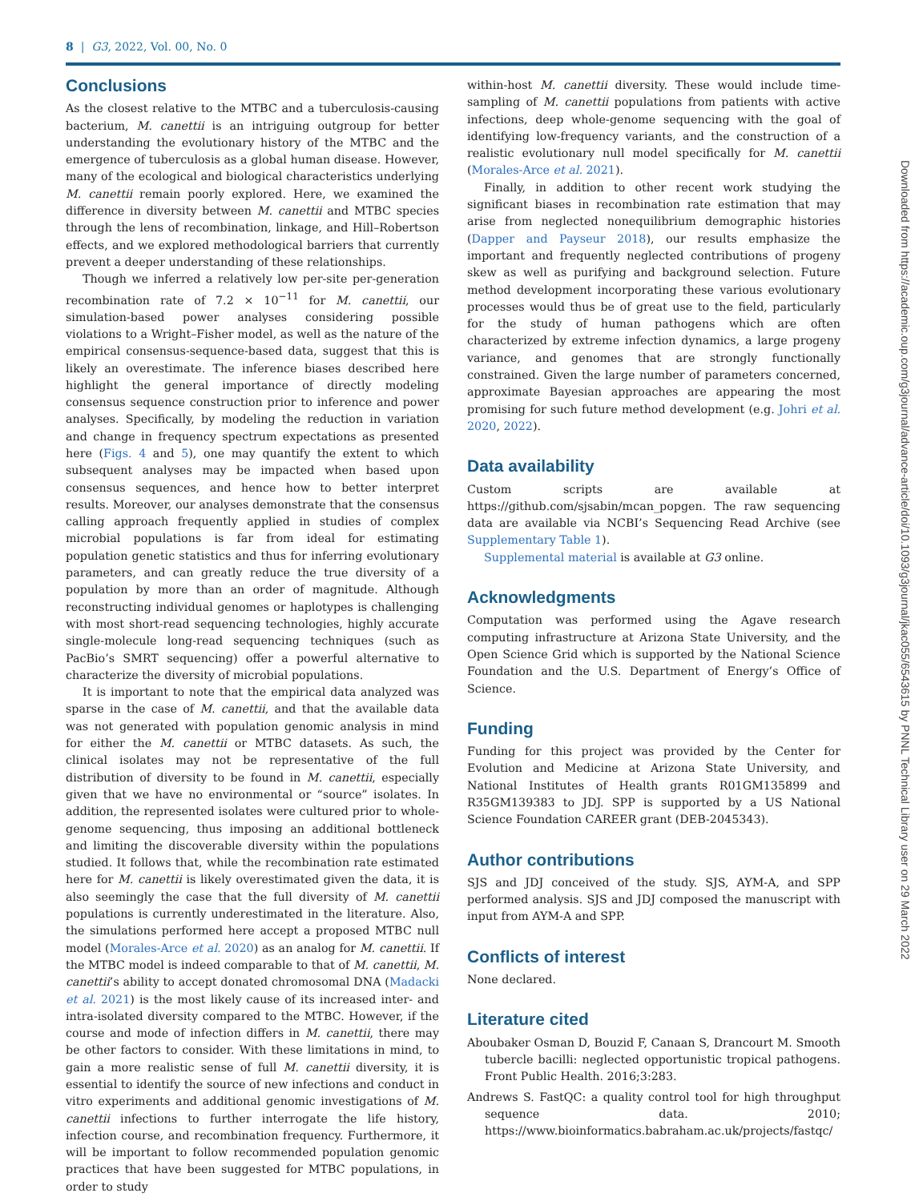8 | G3, 2022, Vol. 00, No. 0
Conclusions
As the closest relative to the MTBC and a tuberculosis-causing bacterium, M. canettii is an intriguing outgroup for better understanding the evolutionary history of the MTBC and the emergence of tuberculosis as a global human disease. However, many of the ecological and biological characteristics underlying M. canettii remain poorly explored. Here, we examined the difference in diversity between M. canettii and MTBC species through the lens of recombination, linkage, and Hill–Robertson effects, and we explored methodological barriers that currently prevent a deeper understanding of these relationships.
Though we inferred a relatively low per-site per-generation recombination rate of 7.2 × 10<sup>−11</sup> for M. canettii, our simulation-based power analyses considering possible violations to a Wright–Fisher model, as well as the nature of the empirical consensus-sequence-based data, suggest that this is likely an overestimate. The inference biases described here highlight the general importance of directly modeling consensus sequence construction prior to inference and power analyses. Specifically, by modeling the reduction in variation and change in frequency spectrum expectations as presented here (Figs. 4 and 5), one may quantify the extent to which subsequent analyses may be impacted when based upon consensus sequences, and hence how to better interpret results. Moreover, our analyses demonstrate that the consensus calling approach frequently applied in studies of complex microbial populations is far from ideal for estimating population genetic statistics and thus for inferring evolutionary parameters, and can greatly reduce the true diversity of a population by more than an order of magnitude. Although reconstructing individual genomes or haplotypes is challenging with most short-read sequencing technologies, highly accurate single-molecule long-read sequencing techniques (such as PacBio’s SMRT sequencing) offer a powerful alternative to characterize the diversity of microbial populations.
It is important to note that the empirical data analyzed was sparse in the case of M. canettii, and that the available data was not generated with population genomic analysis in mind for either the M. canettii or MTBC datasets. As such, the clinical isolates may not be representative of the full distribution of diversity to be found in M. canettii, especially given that we have no environmental or “source” isolates. In addition, the represented isolates were cultured prior to whole-genome sequencing, thus imposing an additional bottleneck and limiting the discoverable diversity within the populations studied. It follows that, while the recombination rate estimated here for M. canettii is likely overestimated given the data, it is also seemingly the case that the full diversity of M. canettii populations is currently underestimated in the literature. Also, the simulations performed here accept a proposed MTBC null model (Morales-Arce et al. 2020) as an analog for M. canettii. If the MTBC model is indeed comparable to that of M. canettii, M. canettii’s ability to accept donated chromosomal DNA (Madacki et al. 2021) is the most likely cause of its increased inter- and intra-isolated diversity compared to the MTBC. However, if the course and mode of infection differs in M. canettii, there may be other factors to consider. With these limitations in mind, to gain a more realistic sense of full M. canettii diversity, it is essential to identify the source of new infections and conduct in vitro experiments and additional genomic investigations of M. canettii infections to further interrogate the life history, infection course, and recombination frequency. Furthermore, it will be important to follow recommended population genomic practices that have been suggested for MTBC populations, in order to study
within-host M. canettii diversity. These would include time-sampling of M. canettii populations from patients with active infections, deep whole-genome sequencing with the goal of identifying low-frequency variants, and the construction of a realistic evolutionary null model specifically for M. canettii (Morales-Arce et al. 2021).
Finally, in addition to other recent work studying the significant biases in recombination rate estimation that may arise from neglected nonequilibrium demographic histories (Dapper and Payseur 2018), our results emphasize the important and frequently neglected contributions of progeny skew as well as purifying and background selection. Future method development incorporating these various evolutionary processes would thus be of great use to the field, particularly for the study of human pathogens which are often characterized by extreme infection dynamics, a large progeny variance, and genomes that are strongly functionally constrained. Given the large number of parameters concerned, approximate Bayesian approaches are appearing the most promising for such future method development (e.g. Johri et al. 2020, 2022).
Data availability
Custom scripts are available at https://github.com/sjsabin/mcan_popgen. The raw sequencing data are available via NCBI’s Sequencing Read Archive (see Supplementary Table 1).
Supplemental material is available at G3 online.
Acknowledgments
Computation was performed using the Agave research computing infrastructure at Arizona State University, and the Open Science Grid which is supported by the National Science Foundation and the U.S. Department of Energy’s Office of Science.
Funding
Funding for this project was provided by the Center for Evolution and Medicine at Arizona State University, and National Institutes of Health grants R01GM135899 and R35GM139383 to JDJ. SPP is supported by a US National Science Foundation CAREER grant (DEB-2045343).
Author contributions
SJS and JDJ conceived of the study. SJS, AYM-A, and SPP performed analysis. SJS and JDJ composed the manuscript with input from AYM-A and SPP.
Conflicts of interest
None declared.
Literature cited
Aboubaker Osman D, Bouzid F, Canaan S, Drancourt M. Smooth tubercle bacilli: neglected opportunistic tropical pathogens. Front Public Health. 2016;3:283.
Andrews S. FastQC: a quality control tool for high throughput sequence data. 2010; https://www.bioinformatics.babraham.ac.uk/projects/fastqc/
Downloaded from https://academic.oup.com/g3journal/advance-article/doi/10.1093/g3journal/jkac055/6543615 by PNNL Technical Library user on 29 March 2022